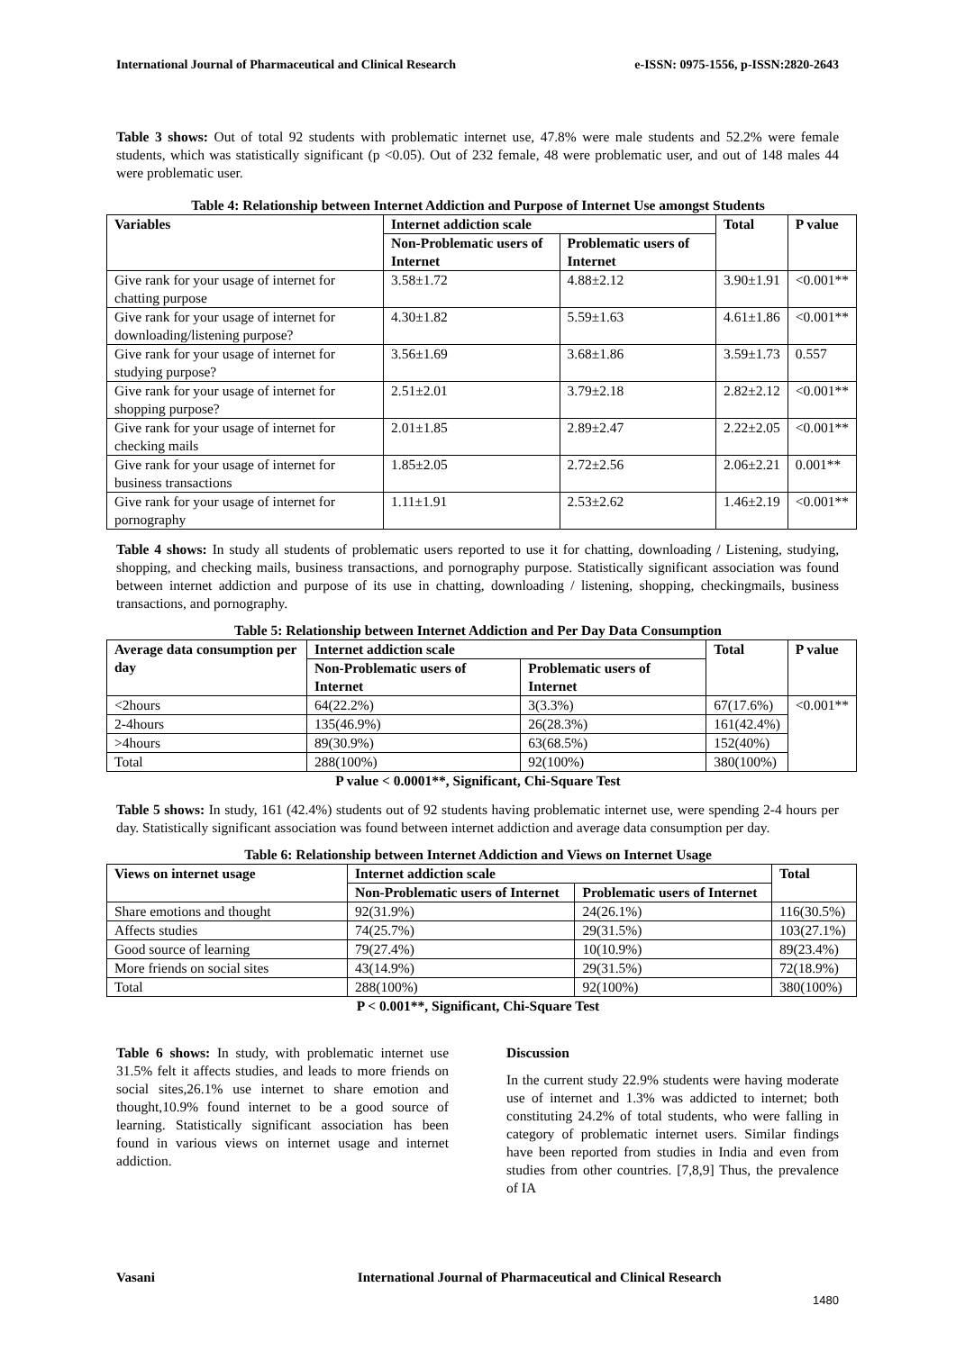International Journal of Pharmaceutical and Clinical Research e-ISSN: 0975-1556, p-ISSN:2820-2643
Table 3 shows: Out of total 92 students with problematic internet use, 47.8% were male students and 52.2% were female students, which was statistically significant (p <0.05). Out of 232 female, 48 were problematic user, and out of 148 males 44 were problematic user.
Table 4: Relationship between Internet Addiction and Purpose of Internet Use amongst Students
| Variables | Internet addiction scale | | Total | P value |
| --- | --- | --- | --- | --- |
| | Non-Problematic users of Internet | Problematic users of Internet | | |
| Give rank for your usage of internet for chatting purpose | 3.58±1.72 | 4.88±2.12 | 3.90±1.91 | <0.001** |
| Give rank for your usage of internet for downloading/listening purpose? | 4.30±1.82 | 5.59±1.63 | 4.61±1.86 | <0.001** |
| Give rank for your usage of internet for studying purpose? | 3.56±1.69 | 3.68±1.86 | 3.59±1.73 | 0.557 |
| Give rank for your usage of internet for shopping purpose? | 2.51±2.01 | 3.79±2.18 | 2.82±2.12 | <0.001** |
| Give rank for your usage of internet for checking mails | 2.01±1.85 | 2.89±2.47 | 2.22±2.05 | <0.001** |
| Give rank for your usage of internet for business transactions | 1.85±2.05 | 2.72±2.56 | 2.06±2.21 | 0.001** |
| Give rank for your usage of internet for pornography | 1.11±1.91 | 2.53±2.62 | 1.46±2.19 | <0.001** |
Table 4 shows: In study all students of problematic users reported to use it for chatting, downloading / Listening, studying, shopping, and checking mails, business transactions, and pornography purpose. Statistically significant association was found between internet addiction and purpose of its use in chatting, downloading / listening, shopping, checkingmails, business transactions, and pornography.
Table 5: Relationship between Internet Addiction and Per Day Data Consumption
| Average data consumption per day | Internet addiction scale | | Total | P value |
| --- | --- | --- | --- | --- |
| | Non-Problematic users of Internet | Problematic users of Internet | | |
| <2hours | 64(22.2%) | 3(3.3%) | 67(17.6%) | <0.001** |
| 2-4hours | 135(46.9%) | 26(28.3%) | 161(42.4%) | |
| >4hours | 89(30.9%) | 63(68.5%) | 152(40%) | |
| Total | 288(100%) | 92(100%) | 380(100%) | |
P value < 0.0001**, Significant, Chi-Square Test
Table 5 shows: In study, 161 (42.4%) students out of 92 students having problematic internet use, were spending 2-4 hours per day. Statistically significant association was found between internet addiction and average data consumption per day.
Table 6: Relationship between Internet Addiction and Views on Internet Usage
| Views on internet usage | Internet addiction scale | | Total |
| --- | --- | --- | --- |
| | Non-Problematic users of Internet | Problematic users of Internet | |
| Share emotions and thought | 92(31.9%) | 24(26.1%) | 116(30.5%) |
| Affects studies | 74(25.7%) | 29(31.5%) | 103(27.1%) |
| Good source of learning | 79(27.4%) | 10(10.9%) | 89(23.4%) |
| More friends on social sites | 43(14.9%) | 29(31.5%) | 72(18.9%) |
| Total | 288(100%) | 92(100%) | 380(100%) |
P < 0.001**, Significant, Chi-Square Test
Table 6 shows: In study, with problematic internet use 31.5% felt it affects studies, and leads to more friends on social sites,26.1% use internet to share emotion and thought,10.9% found internet to be a good source of learning. Statistically significant association has been found in various views on internet usage and internet addiction.
Discussion
In the current study 22.9% students were having moderate use of internet and 1.3% was addicted to internet; both constituting 24.2% of total students, who were falling in category of problematic internet users. Similar findings have been reported from studies in India and even from studies from other countries. [7,8,9] Thus, the prevalence of IA
Vasani International Journal of Pharmaceutical and Clinical Research
1480